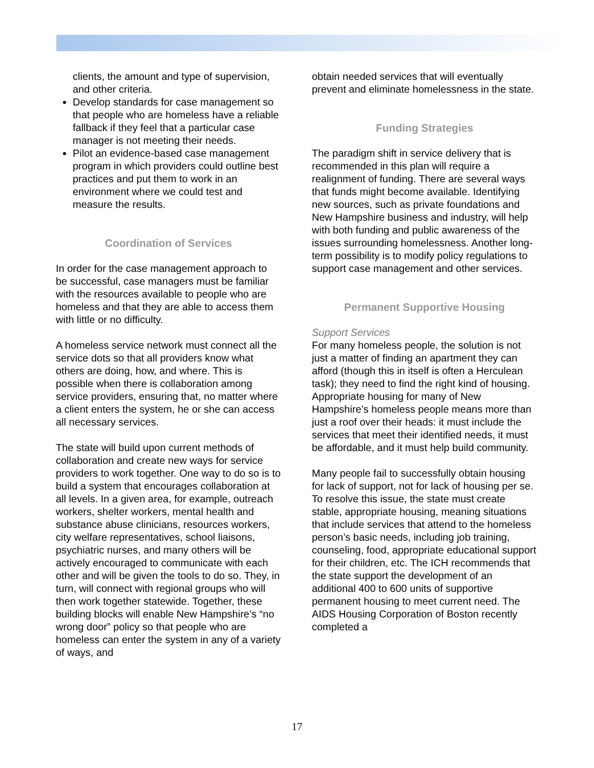clients, the amount and type of supervision, and other criteria.
Develop standards for case management so that people who are homeless have a reliable fallback if they feel that a particular case manager is not meeting their needs.
Pilot an evidence-based case management program in which providers could outline best practices and put them to work in an environment where we could test and measure the results.
Coordination of Services
In order for the case management approach to be successful, case managers must be familiar with the resources available to people who are homeless and that they are able to access them with little or no difficulty.
A homeless service network must connect all the service dots so that all providers know what others are doing, how, and where. This is possible when there is collaboration among service providers, ensuring that, no matter where a client enters the system, he or she can access all necessary services.
The state will build upon current methods of collaboration and create new ways for service providers to work together. One way to do so is to build a system that encourages collaboration at all levels. In a given area, for example, outreach workers, shelter workers, mental health and substance abuse clinicians, resources workers, city welfare representatives, school liaisons, psychiatric nurses, and many others will be actively encouraged to communicate with each other and will be given the tools to do so. They, in turn, will connect with regional groups who will then work together statewide. Together, these building blocks will enable New Hampshire’s “no wrong door” policy so that people who are homeless can enter the system in any of a variety of ways, and
obtain needed services that will eventually prevent and eliminate homelessness in the state.
Funding Strategies
The paradigm shift in service delivery that is recommended in this plan will require a realignment of funding. There are several ways that funds might become available. Identifying new sources, such as private foundations and New Hampshire business and industry, will help with both funding and public awareness of the issues surrounding homelessness. Another long-term possibility is to modify policy regulations to support case management and other services.
Permanent Supportive Housing
Support Services
For many homeless people, the solution is not just a matter of finding an apartment they can afford (though this in itself is often a Herculean task); they need to find the right kind of housing. Appropriate housing for many of New Hampshire’s homeless people means more than just a roof over their heads: it must include the services that meet their identified needs, it must be affordable, and it must help build community.
Many people fail to successfully obtain housing for lack of support, not for lack of housing per se. To resolve this issue, the state must create stable, appropriate housing, meaning situations that include services that attend to the homeless person’s basic needs, including job training, counseling, food, appropriate educational support for their children, etc. The ICH recommends that the state support the development of an additional 400 to 600 units of supportive permanent housing to meet current need. The AIDS Housing Corporation of Boston recently completed a
17